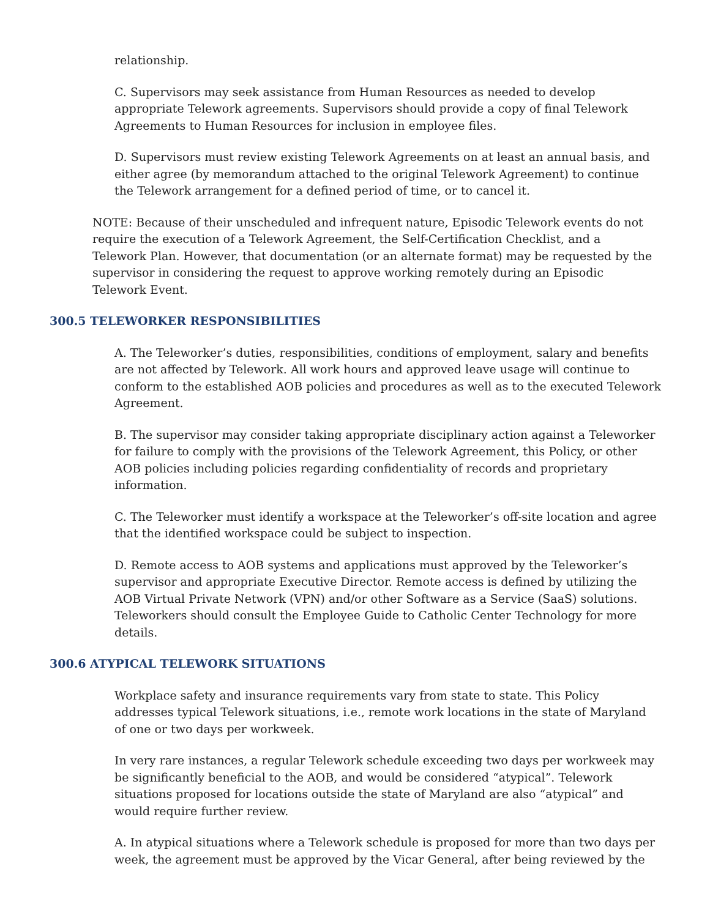relationship.
C. Supervisors may seek assistance from Human Resources as needed to develop appropriate Telework agreements. Supervisors should provide a copy of final Telework Agreements to Human Resources for inclusion in employee files.
D. Supervisors must review existing Telework Agreements on at least an annual basis, and either agree (by memorandum attached to the original Telework Agreement) to continue the Telework arrangement for a defined period of time, or to cancel it.
NOTE: Because of their unscheduled and infrequent nature, Episodic Telework events do not require the execution of a Telework Agreement, the Self-Certification Checklist, and a Telework Plan. However, that documentation (or an alternate format) may be requested by the supervisor in considering the request to approve working remotely during an Episodic Telework Event.
300.5 TELEWORKER RESPONSIBILITIES
A. The Teleworker’s duties, responsibilities, conditions of employment, salary and benefits are not affected by Telework. All work hours and approved leave usage will continue to conform to the established AOB policies and procedures as well as to the executed Telework Agreement.
B. The supervisor may consider taking appropriate disciplinary action against a Teleworker for failure to comply with the provisions of the Telework Agreement, this Policy, or other AOB policies including policies regarding confidentiality of records and proprietary information.
C. The Teleworker must identify a workspace at the Teleworker’s off-site location and agree that the identified workspace could be subject to inspection.
D. Remote access to AOB systems and applications must approved by the Teleworker’s supervisor and appropriate Executive Director. Remote access is defined by utilizing the AOB Virtual Private Network (VPN) and/or other Software as a Service (SaaS) solutions. Teleworkers should consult the Employee Guide to Catholic Center Technology for more details.
300.6 ATYPICAL TELEWORK SITUATIONS
Workplace safety and insurance requirements vary from state to state. This Policy addresses typical Telework situations, i.e., remote work locations in the state of Maryland of one or two days per workweek.
In very rare instances, a regular Telework schedule exceeding two days per workweek may be significantly beneficial to the AOB, and would be considered “atypical”. Telework situations proposed for locations outside the state of Maryland are also “atypical” and would require further review.
A. In atypical situations where a Telework schedule is proposed for more than two days per week, the agreement must be approved by the Vicar General, after being reviewed by the